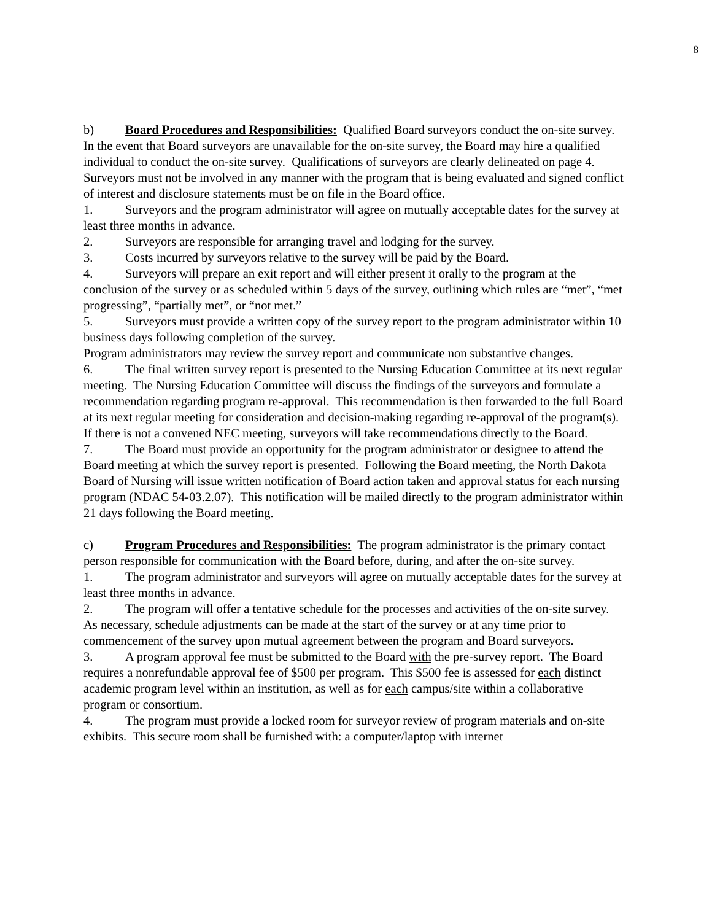8
b) Board Procedures and Responsibilities: Qualified Board surveyors conduct the on-site survey. In the event that Board surveyors are unavailable for the on-site survey, the Board may hire a qualified individual to conduct the on-site survey. Qualifications of surveyors are clearly delineated on page 4. Surveyors must not be involved in any manner with the program that is being evaluated and signed conflict of interest and disclosure statements must be on file in the Board office.
1. Surveyors and the program administrator will agree on mutually acceptable dates for the survey at least three months in advance.
2. Surveyors are responsible for arranging travel and lodging for the survey.
3. Costs incurred by surveyors relative to the survey will be paid by the Board.
4. Surveyors will prepare an exit report and will either present it orally to the program at the conclusion of the survey or as scheduled within 5 days of the survey, outlining which rules are “met”, “met progressing”, “partially met”, or “not met.”
5. Surveyors must provide a written copy of the survey report to the program administrator within 10 business days following completion of the survey.
Program administrators may review the survey report and communicate non substantive changes.
6. The final written survey report is presented to the Nursing Education Committee at its next regular meeting. The Nursing Education Committee will discuss the findings of the surveyors and formulate a recommendation regarding program re-approval. This recommendation is then forwarded to the full Board at its next regular meeting for consideration and decision-making regarding re-approval of the program(s). If there is not a convened NEC meeting, surveyors will take recommendations directly to the Board.
7. The Board must provide an opportunity for the program administrator or designee to attend the Board meeting at which the survey report is presented. Following the Board meeting, the North Dakota Board of Nursing will issue written notification of Board action taken and approval status for each nursing program (NDAC 54-03.2.07). This notification will be mailed directly to the program administrator within 21 days following the Board meeting.
c) Program Procedures and Responsibilities: The program administrator is the primary contact person responsible for communication with the Board before, during, and after the on-site survey.
1. The program administrator and surveyors will agree on mutually acceptable dates for the survey at least three months in advance.
2. The program will offer a tentative schedule for the processes and activities of the on-site survey. As necessary, schedule adjustments can be made at the start of the survey or at any time prior to commencement of the survey upon mutual agreement between the program and Board surveyors.
3. A program approval fee must be submitted to the Board with the pre-survey report. The Board requires a nonrefundable approval fee of $500 per program. This $500 fee is assessed for each distinct academic program level within an institution, as well as for each campus/site within a collaborative program or consortium.
4. The program must provide a locked room for surveyor review of program materials and on-site exhibits. This secure room shall be furnished with: a computer/laptop with internet